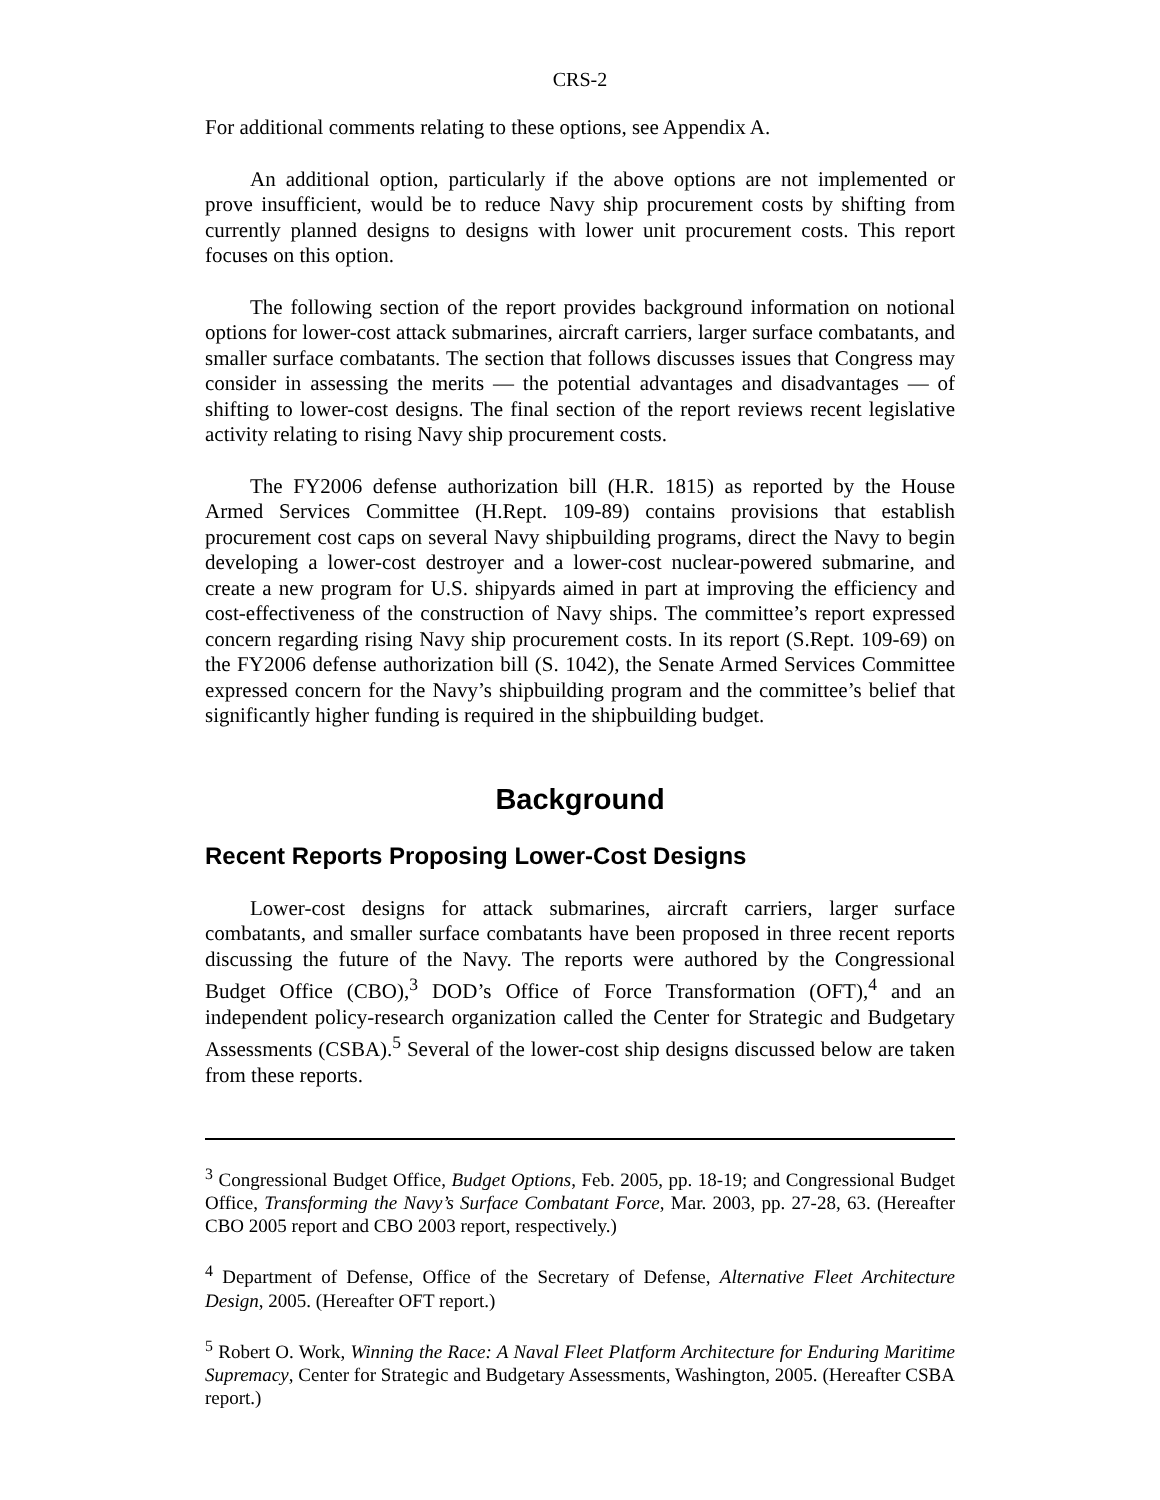CRS-2
For additional comments relating to these options, see Appendix A.
An additional option, particularly if the above options are not implemented or prove insufficient, would be to reduce Navy ship procurement costs by shifting from currently planned designs to designs with lower unit procurement costs. This report focuses on this option.
The following section of the report provides background information on notional options for lower-cost attack submarines, aircraft carriers, larger surface combatants, and smaller surface combatants. The section that follows discusses issues that Congress may consider in assessing the merits — the potential advantages and disadvantages — of shifting to lower-cost designs. The final section of the report reviews recent legislative activity relating to rising Navy ship procurement costs.
The FY2006 defense authorization bill (H.R. 1815) as reported by the House Armed Services Committee (H.Rept. 109-89) contains provisions that establish procurement cost caps on several Navy shipbuilding programs, direct the Navy to begin developing a lower-cost destroyer and a lower-cost nuclear-powered submarine, and create a new program for U.S. shipyards aimed in part at improving the efficiency and cost-effectiveness of the construction of Navy ships. The committee’s report expressed concern regarding rising Navy ship procurement costs. In its report (S.Rept. 109-69) on the FY2006 defense authorization bill (S. 1042), the Senate Armed Services Committee expressed concern for the Navy’s shipbuilding program and the committee’s belief that significantly higher funding is required in the shipbuilding budget.
Background
Recent Reports Proposing Lower-Cost Designs
Lower-cost designs for attack submarines, aircraft carriers, larger surface combatants, and smaller surface combatants have been proposed in three recent reports discussing the future of the Navy. The reports were authored by the Congressional Budget Office (CBO),<sup>3</sup> DOD’s Office of Force Transformation (OFT),<sup>4</sup> and an independent policy-research organization called the Center for Strategic and Budgetary Assessments (CSBA).<sup>5</sup> Several of the lower-cost ship designs discussed below are taken from these reports.
<sup>3</sup> Congressional Budget Office, Budget Options, Feb. 2005, pp. 18-19; and Congressional Budget Office, Transforming the Navy’s Surface Combatant Force, Mar. 2003, pp. 27-28, 63. (Hereafter CBO 2005 report and CBO 2003 report, respectively.)
<sup>4</sup> Department of Defense, Office of the Secretary of Defense, Alternative Fleet Architecture Design, 2005. (Hereafter OFT report.)
<sup>5</sup> Robert O. Work, Winning the Race: A Naval Fleet Platform Architecture for Enduring Maritime Supremacy, Center for Strategic and Budgetary Assessments, Washington, 2005. (Hereafter CSBA report.)